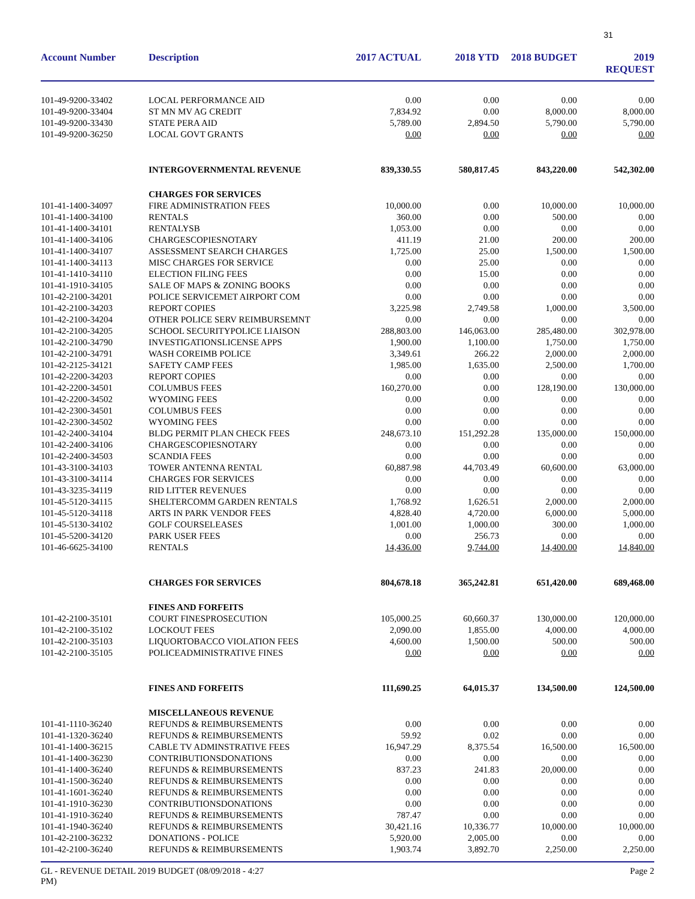31
| Account Number | Description | 2017 ACTUAL | 2018 YTD | 2018 BUDGET | 2019 REQUEST |
| --- | --- | --- | --- | --- | --- |
| 101-49-9200-33402 | LOCAL PERFORMANCE AID | 0.00 | 0.00 | 0.00 | 0.00 |
| 101-49-9200-33404 | ST MN MV AG CREDIT | 7,834.92 | 0.00 | 8,000.00 | 8,000.00 |
| 101-49-9200-33430 | STATE PERA AID | 5,789.00 | 2,894.50 | 5,790.00 | 5,790.00 |
| 101-49-9200-36250 | LOCAL GOVT GRANTS | 0.00 | 0.00 | 0.00 | 0.00 |
| | INTERGOVERNMENTAL REVENUE | 839,330.55 | 580,817.45 | 843,220.00 | 542,302.00 |
| | CHARGES FOR SERVICES | | | | |
| 101-41-1400-34097 | FIRE ADMINISTRATION FEES | 10,000.00 | 0.00 | 10,000.00 | 10,000.00 |
| 101-41-1400-34100 | RENTALS | 360.00 | 0.00 | 500.00 | 0.00 |
| 101-41-1400-34101 | RENTALYSB | 1,053.00 | 0.00 | 0.00 | 0.00 |
| 101-41-1400-34106 | CHARGESCOPIESNOTARY | 411.19 | 21.00 | 200.00 | 200.00 |
| 101-41-1400-34107 | ASSESSMENT SEARCH CHARGES | 1,725.00 | 25.00 | 1,500.00 | 1,500.00 |
| 101-41-1400-34113 | MISC CHARGES FOR SERVICE | 0.00 | 25.00 | 0.00 | 0.00 |
| 101-41-1410-34110 | ELECTION FILING FEES | 0.00 | 15.00 | 0.00 | 0.00 |
| 101-41-1910-34105 | SALE OF MAPS & ZONING BOOKS | 0.00 | 0.00 | 0.00 | 0.00 |
| 101-42-2100-34201 | POLICE SERVICEMET AIRPORT COM | 0.00 | 0.00 | 0.00 | 0.00 |
| 101-42-2100-34203 | REPORT COPIES | 3,225.98 | 2,749.58 | 1,000.00 | 3,500.00 |
| 101-42-2100-34204 | OTHER POLICE SERV REIMBURSEMNT | 0.00 | 0.00 | 0.00 | 0.00 |
| 101-42-2100-34205 | SCHOOL SECURITYPOLICE LIAISON | 288,803.00 | 146,063.00 | 285,480.00 | 302,978.00 |
| 101-42-2100-34790 | INVESTIGATIONSLICENSE APPS | 1,900.00 | 1,100.00 | 1,750.00 | 1,750.00 |
| 101-42-2100-34791 | WASH COREIMB POLICE | 3,349.61 | 266.22 | 2,000.00 | 2,000.00 |
| 101-42-2125-34121 | SAFETY CAMP FEES | 1,985.00 | 1,635.00 | 2,500.00 | 1,700.00 |
| 101-42-2200-34203 | REPORT COPIES | 0.00 | 0.00 | 0.00 | 0.00 |
| 101-42-2200-34501 | COLUMBUS FEES | 160,270.00 | 0.00 | 128,190.00 | 130,000.00 |
| 101-42-2200-34502 | WYOMING FEES | 0.00 | 0.00 | 0.00 | 0.00 |
| 101-42-2300-34501 | COLUMBUS FEES | 0.00 | 0.00 | 0.00 | 0.00 |
| 101-42-2300-34502 | WYOMING FEES | 0.00 | 0.00 | 0.00 | 0.00 |
| 101-42-2400-34104 | BLDG PERMIT PLAN CHECK FEES | 248,673.10 | 151,292.28 | 135,000.00 | 150,000.00 |
| 101-42-2400-34106 | CHARGESCOPIESNOTARY | 0.00 | 0.00 | 0.00 | 0.00 |
| 101-42-2400-34503 | SCANDIA FEES | 0.00 | 0.00 | 0.00 | 0.00 |
| 101-43-3100-34103 | TOWER ANTENNA RENTAL | 60,887.98 | 44,703.49 | 60,600.00 | 63,000.00 |
| 101-43-3100-34114 | CHARGES FOR SERVICES | 0.00 | 0.00 | 0.00 | 0.00 |
| 101-43-3235-34119 | RID LITTER REVENUES | 0.00 | 0.00 | 0.00 | 0.00 |
| 101-45-5120-34115 | SHELTERCOMM GARDEN RENTALS | 1,768.92 | 1,626.51 | 2,000.00 | 2,000.00 |
| 101-45-5120-34118 | ARTS IN PARK VENDOR FEES | 4,828.40 | 4,720.00 | 6,000.00 | 5,000.00 |
| 101-45-5130-34102 | GOLF COURSELEASES | 1,001.00 | 1,000.00 | 300.00 | 1,000.00 |
| 101-45-5200-34120 | PARK USER FEES | 0.00 | 256.73 | 0.00 | 0.00 |
| 101-46-6625-34100 | RENTALS | 14,436.00 | 9,744.00 | 14,400.00 | 14,840.00 |
| | CHARGES FOR SERVICES | 804,678.18 | 365,242.81 | 651,420.00 | 689,468.00 |
| | FINES AND FORFEITS | | | | |
| 101-42-2100-35101 | COURT FINESPROSECUTION | 105,000.25 | 60,660.37 | 130,000.00 | 120,000.00 |
| 101-42-2100-35102 | LOCKOUT FEES | 2,090.00 | 1,855.00 | 4,000.00 | 4,000.00 |
| 101-42-2100-35103 | LIQUORTOBACCO VIOLATION FEES | 4,600.00 | 1,500.00 | 500.00 | 500.00 |
| 101-42-2100-35105 | POLICEADMINISTRATIVE FINES | 0.00 | 0.00 | 0.00 | 0.00 |
| | FINES AND FORFEITS | 111,690.25 | 64,015.37 | 134,500.00 | 124,500.00 |
| | MISCELLANEOUS REVENUE | | | | |
| 101-41-1110-36240 | REFUNDS & REIMBURSEMENTS | 0.00 | 0.00 | 0.00 | 0.00 |
| 101-41-1320-36240 | REFUNDS & REIMBURSEMENTS | 59.92 | 0.02 | 0.00 | 0.00 |
| 101-41-1400-36215 | CABLE TV ADMINSTRATIVE FEES | 16,947.29 | 8,375.54 | 16,500.00 | 16,500.00 |
| 101-41-1400-36230 | CONTRIBUTIONSDONATIONS | 0.00 | 0.00 | 0.00 | 0.00 |
| 101-41-1400-36240 | REFUNDS & REIMBURSEMENTS | 837.23 | 241.83 | 20,000.00 | 0.00 |
| 101-41-1500-36240 | REFUNDS & REIMBURSEMENTS | 0.00 | 0.00 | 0.00 | 0.00 |
| 101-41-1601-36240 | REFUNDS & REIMBURSEMENTS | 0.00 | 0.00 | 0.00 | 0.00 |
| 101-41-1910-36230 | CONTRIBUTIONSDONATIONS | 0.00 | 0.00 | 0.00 | 0.00 |
| 101-41-1910-36240 | REFUNDS & REIMBURSEMENTS | 787.47 | 0.00 | 0.00 | 0.00 |
| 101-41-1940-36240 | REFUNDS & REIMBURSEMENTS | 30,421.16 | 10,336.77 | 10,000.00 | 10,000.00 |
| 101-42-2100-36232 | DONATIONS - POLICE | 5,920.00 | 2,005.00 | 0.00 | 0.00 |
| 101-42-2100-36240 | REFUNDS & REIMBURSEMENTS | 1,903.74 | 3,892.70 | 2,250.00 | 2,250.00 |
GL - REVENUE DETAIL 2019 BUDGET (08/09/2018 - 4:27
PM) Page 2